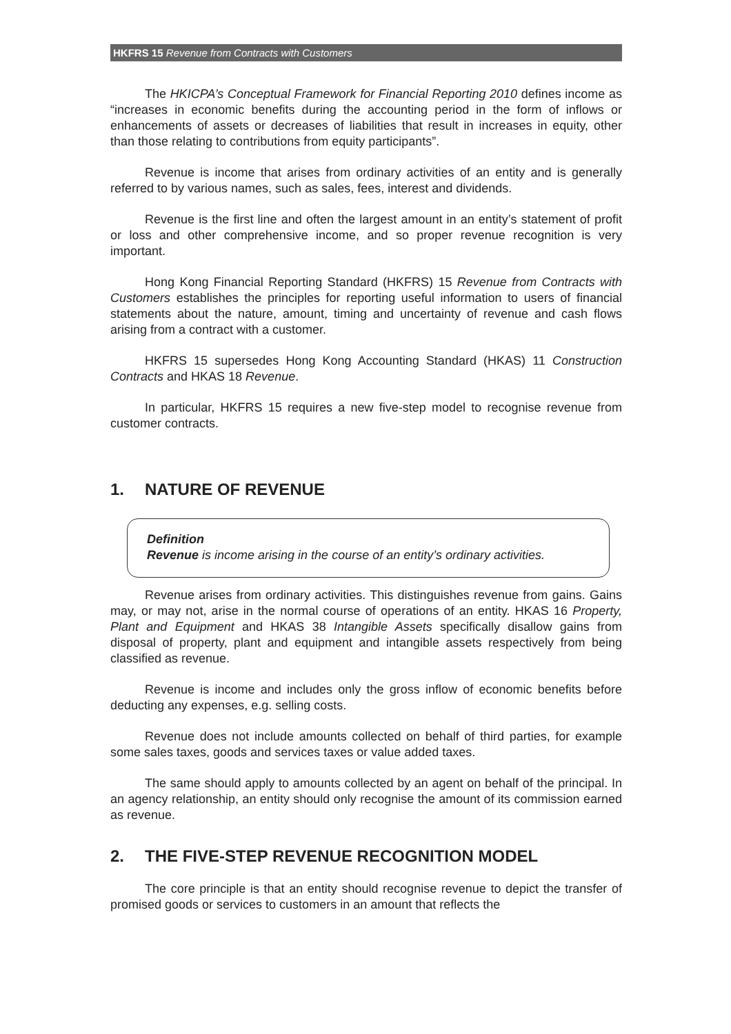HKFRS 15 Revenue from Contracts with Customers
The HKICPA’s Conceptual Framework for Financial Reporting 2010 defines income as “increases in economic benefits during the accounting period in the form of inflows or enhancements of assets or decreases of liabilities that result in increases in equity, other than those relating to contributions from equity participants”.
Revenue is income that arises from ordinary activities of an entity and is generally referred to by various names, such as sales, fees, interest and dividends.
Revenue is the first line and often the largest amount in an entity’s statement of profit or loss and other comprehensive income, and so proper revenue recognition is very important.
Hong Kong Financial Reporting Standard (HKFRS) 15 Revenue from Contracts with Customers establishes the principles for reporting useful information to users of financial statements about the nature, amount, timing and uncertainty of revenue and cash flows arising from a contract with a customer.
HKFRS 15 supersedes Hong Kong Accounting Standard (HKAS) 11 Construction Contracts and HKAS 18 Revenue.
In particular, HKFRS 15 requires a new five-step model to recognise revenue from customer contracts.
1. NATURE OF REVENUE
Definition
Revenue is income arising in the course of an entity’s ordinary activities.
Revenue arises from ordinary activities. This distinguishes revenue from gains. Gains may, or may not, arise in the normal course of operations of an entity. HKAS 16 Property, Plant and Equipment and HKAS 38 Intangible Assets specifically disallow gains from disposal of property, plant and equipment and intangible assets respectively from being classified as revenue.
Revenue is income and includes only the gross inflow of economic benefits before deducting any expenses, e.g. selling costs.
Revenue does not include amounts collected on behalf of third parties, for example some sales taxes, goods and services taxes or value added taxes.
The same should apply to amounts collected by an agent on behalf of the principal. In an agency relationship, an entity should only recognise the amount of its commission earned as revenue.
2. THE FIVE-STEP REVENUE RECOGNITION MODEL
The core principle is that an entity should recognise revenue to depict the transfer of promised goods or services to customers in an amount that reflects the